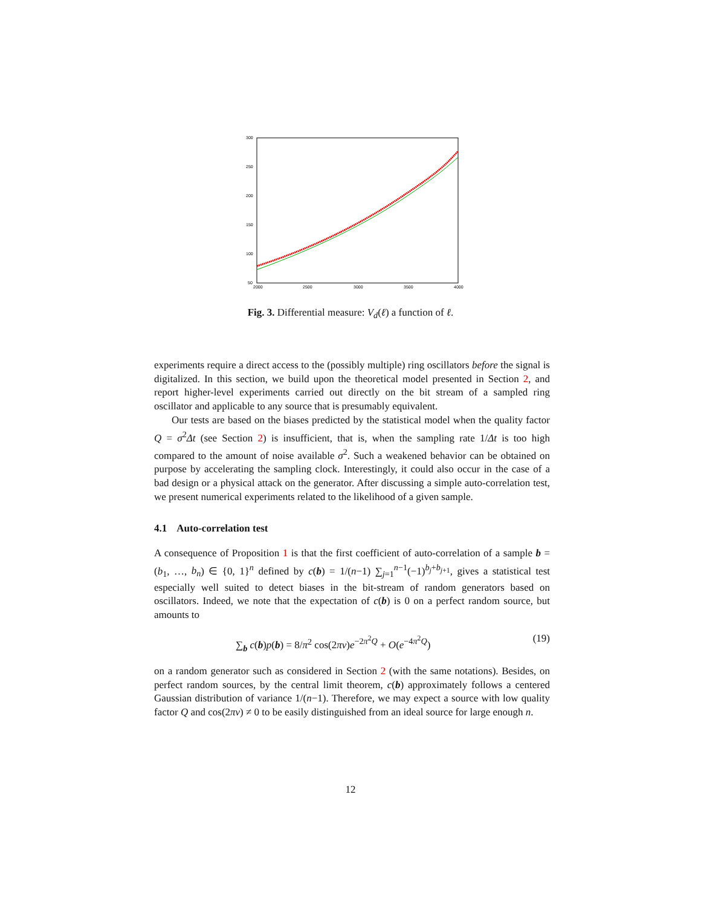300
250
200
150
100
50
2000
2500
3000
3500
4000
Fig. 3. Differential measure: V<sub>d</sub>(ℓ) a function of ℓ.
experiments require a direct access to the (possibly multiple) ring oscillators before the signal is digitalized. In this section, we build upon the theoretical model presented in Section 2, and report higher-level experiments carried out directly on the bit stream of a sampled ring oscillator and applicable to any source that is presumably equivalent.
Our tests are based on the biases predicted by the statistical model when the quality factor Q = σ<sup>2</sup>Δt (see Section 2) is insufficient, that is, when the sampling rate 1/Δt is too high compared to the amount of noise available σ<sup>2</sup>. Such a weakened behavior can be obtained on purpose by accelerating the sampling clock. Interestingly, it could also occur in the case of a bad design or a physical attack on the generator. After discussing a simple auto-correlation test, we present numerical experiments related to the likelihood of a given sample.
4.1 Auto-correlation test
A consequence of Proposition 1 is that the first coefficient of auto-correlation of a sample b = (b<sub>1</sub>, …, b<sub>n</sub>) ∈ {0, 1}<sup>n</sup> defined by c(b) = 1/(n−1) ∑<sub>j=1</sub><sup>n−1</sup>(−1)<sup>b<sub>j</sub>+b<sub>j+1</sub></sup>, gives a statistical test especially well suited to detect biases in the bit-stream of random generators based on oscillators. Indeed, we note that the expectation of c(b) is 0 on a perfect random source, but amounts to
∑<sub>b</sub> c(b)p(b) = 8/π<sup>2</sup> cos(2πν)e<sup>−2π<sup>2</sup>Q</sup> + O(e<sup>−4π<sup>2</sup>Q</sup>) (19)
on a random generator such as considered in Section 2 (with the same notations). Besides, on perfect random sources, by the central limit theorem, c(b) approximately follows a centered Gaussian distribution of variance 1/(n−1). Therefore, we may expect a source with low quality factor Q and cos(2πν) ≠ 0 to be easily distinguished from an ideal source for large enough n.
12